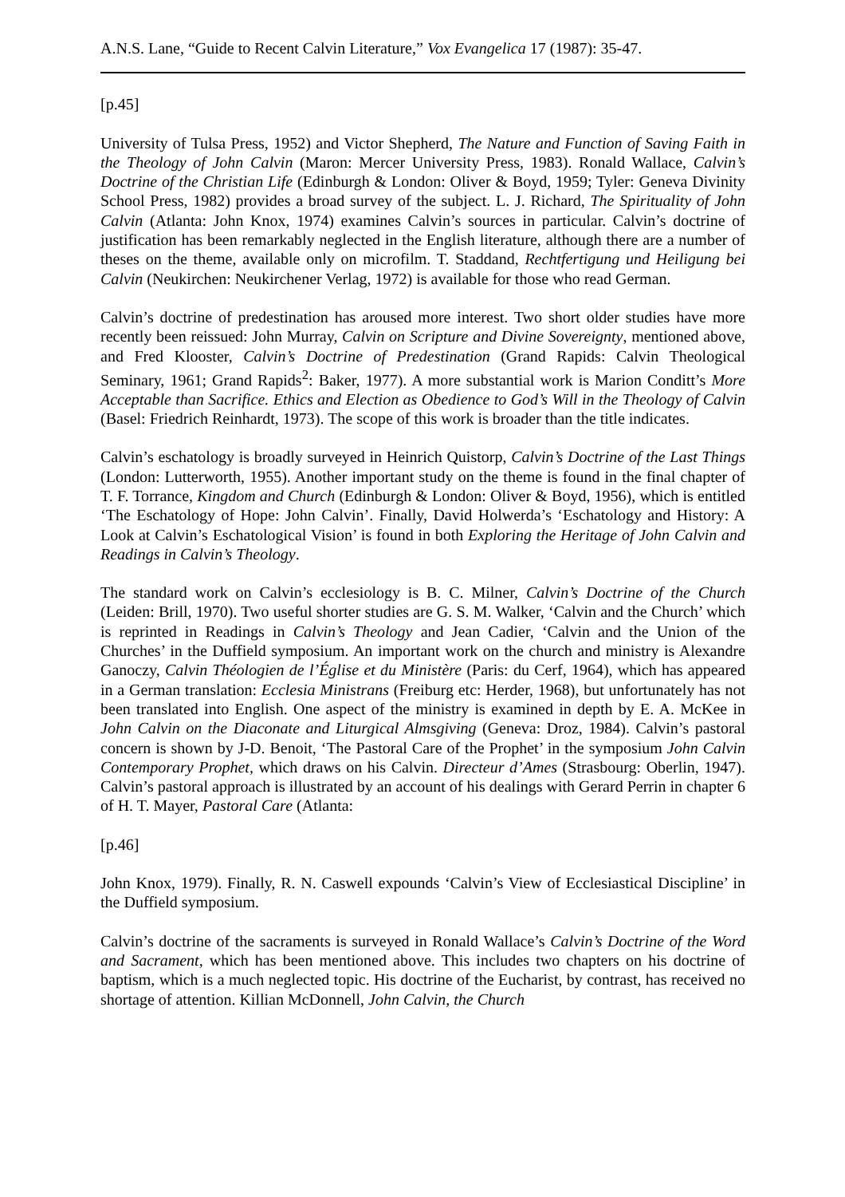A.N.S. Lane, “Guide to Recent Calvin Literature,” Vox Evangelica 17 (1987): 35-47.
[p.45]
University of Tulsa Press, 1952) and Victor Shepherd, The Nature and Function of Saving Faith in the Theology of John Calvin (Maron: Mercer University Press, 1983). Ronald Wallace, Calvin’s Doctrine of the Christian Life (Edinburgh & London: Oliver & Boyd, 1959; Tyler: Geneva Divinity School Press, 1982) provides a broad survey of the subject. L. J. Richard, The Spirituality of John Calvin (Atlanta: John Knox, 1974) examines Calvin’s sources in particular. Calvin’s doctrine of justification has been remarkably neglected in the English literature, although there are a number of theses on the theme, available only on microfilm. T. Staddand, Rechtfertigung und Heiligung bei Calvin (Neukirchen: Neukirchener Verlag, 1972) is available for those who read German.
Calvin’s doctrine of predestination has aroused more interest. Two short older studies have more recently been reissued: John Murray, Calvin on Scripture and Divine Sovereignty, mentioned above, and Fred Klooster, Calvin’s Doctrine of Predestination (Grand Rapids: Calvin Theological Seminary, 1961; Grand Rapids<sup>2</sup>: Baker, 1977). A more substantial work is Marion Conditt’s More Acceptable than Sacrifice. Ethics and Election as Obedience to God’s Will in the Theology of Calvin (Basel: Friedrich Reinhardt, 1973). The scope of this work is broader than the title indicates.
Calvin’s eschatology is broadly surveyed in Heinrich Quistorp, Calvin’s Doctrine of the Last Things (London: Lutterworth, 1955). Another important study on the theme is found in the final chapter of T. F. Torrance, Kingdom and Church (Edinburgh & London: Oliver & Boyd, 1956), which is entitled ‘The Eschatology of Hope: John Calvin’. Finally, David Holwerda’s ‘Eschatology and History: A Look at Calvin’s Eschatological Vision’ is found in both Exploring the Heritage of John Calvin and Readings in Calvin’s Theology.
The standard work on Calvin’s ecclesiology is B. C. Milner, Calvin’s Doctrine of the Church (Leiden: Brill, 1970). Two useful shorter studies are G. S. M. Walker, ‘Calvin and the Church’ which is reprinted in Readings in Calvin’s Theology and Jean Cadier, ‘Calvin and the Union of the Churches’ in the Duffield symposium. An important work on the church and ministry is Alexandre Ganoczy, Calvin Théologien de l’Église et du Ministère (Paris: du Cerf, 1964), which has appeared in a German translation: Ecclesia Ministrans (Freiburg etc: Herder, 1968), but unfortunately has not been translated into English. One aspect of the ministry is examined in depth by E. A. McKee in John Calvin on the Diaconate and Liturgical Almsgiving (Geneva: Droz, 1984). Calvin’s pastoral concern is shown by J-D. Benoit, ‘The Pastoral Care of the Prophet’ in the symposium John Calvin Contemporary Prophet, which draws on his Calvin. Directeur d’Ames (Strasbourg: Oberlin, 1947). Calvin’s pastoral approach is illustrated by an account of his dealings with Gerard Perrin in chapter 6 of H. T. Mayer, Pastoral Care (Atlanta:
[p.46]
John Knox, 1979). Finally, R. N. Caswell expounds ‘Calvin’s View of Ecclesiastical Discipline’ in the Duffield symposium.
Calvin’s doctrine of the sacraments is surveyed in Ronald Wallace’s Calvin’s Doctrine of the Word and Sacrament, which has been mentioned above. This includes two chapters on his doctrine of baptism, which is a much neglected topic. His doctrine of the Eucharist, by contrast, has received no shortage of attention. Killian McDonnell, John Calvin, the Church